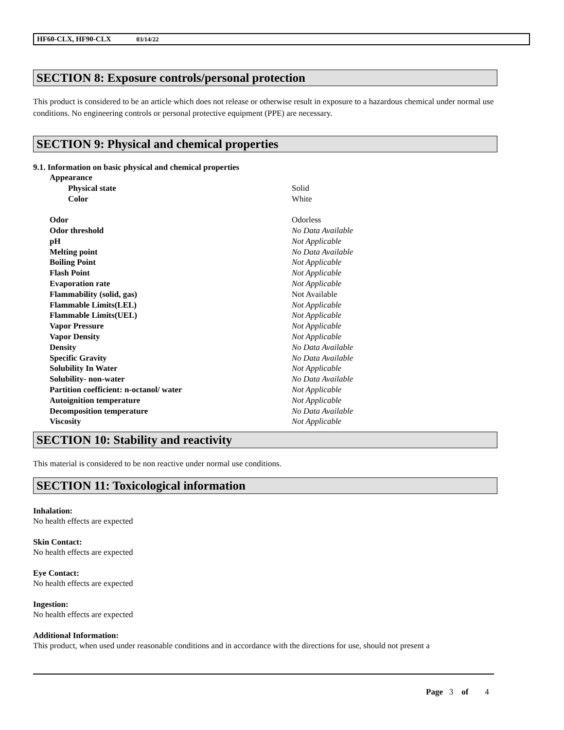HF60-CLX, HF90-CLX 03/14/22
SECTION 8: Exposure controls/personal protection
This product is considered to be an article which does not release or otherwise result in exposure to a hazardous chemical under normal use conditions. No engineering controls or personal protective equipment (PPE) are necessary.
SECTION 9: Physical and chemical properties
9.1. Information on basic physical and chemical properties
| Appearance | |
| Physical state | Solid |
| Color | White |
| Odor | Odorless |
| Odor threshold | No Data Available |
| pH | Not Applicable |
| Melting point | No Data Available |
| Boiling Point | Not Applicable |
| Flash Point | Not Applicable |
| Evaporation rate | Not Applicable |
| Flammability (solid, gas) | Not Available |
| Flammable Limits(LEL) | Not Applicable |
| Flammable Limits(UEL) | Not Applicable |
| Vapor Pressure | Not Applicable |
| Vapor Density | Not Applicable |
| Density | No Data Available |
| Specific Gravity | No Data Available |
| Solubility In Water | Not Applicable |
| Solubility- non-water | No Data Available |
| Partition coefficient: n-octanol/ water | Not Applicable |
| Autoignition temperature | Not Applicable |
| Decomposition temperature | No Data Available |
| Viscosity | Not Applicable |
SECTION 10: Stability and reactivity
This material is considered to be non reactive under normal use conditions.
SECTION 11: Toxicological information
Inhalation:
No health effects are expected
Skin Contact:
No health effects are expected
Eye Contact:
No health effects are expected
Ingestion:
No health effects are expected
Additional Information:
This product, when used under reasonable conditions and in accordance with the directions for use, should not present a
Page 3 of 4